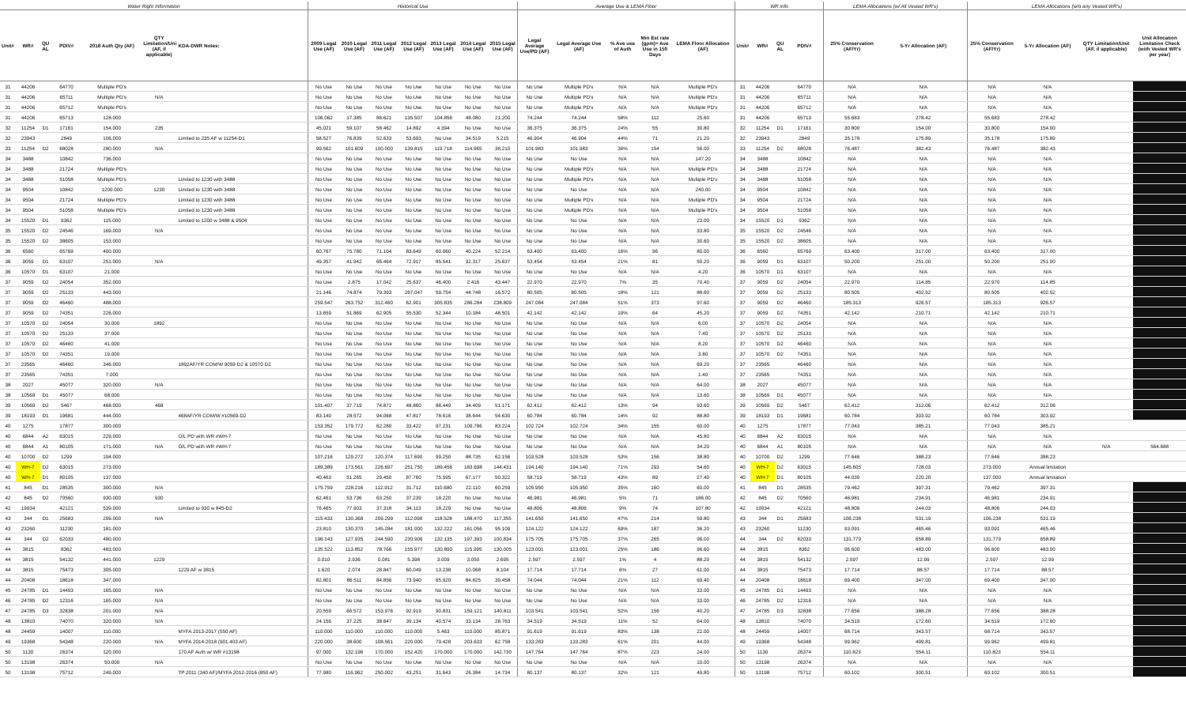| Water Right Information | | | | | | | Historical Use | | | | | | | Average Use & LEMA Floor | | | | | WR Info | | | | LEMA Allocations (w/ All Vested WR's) | | LEMA Allocations (w/o any Vested WR's) | | | |
| --- | --- | --- | --- | --- | --- | --- | --- | --- | --- | --- | --- | --- | --- | --- | --- | --- | --- | --- | --- | --- | --- | --- | --- | --- | --- | --- | --- | --- |
| Unit# | WR# | QU AL | PDIV# | 2018 Auth Qty (AF) | QTY Limitation/Unit (AF, if applicable) | KDA-DWR Notes: | 2009 Legal Use (AF) | 2010 Legal Use (AF) | 2011 Legal Use (AF) | 2012 Legal Use (AF) | 2013 Legal Use (AF) | 2014 Legal Use (AF) | 2015 Legal Use (AF) | Legal Average Use/PD (AF) | Legal Average Use (AF) | % Ave use of Auth | Min Est rate (gpm)= Ave Use in 150 Days | LEMA Floor Allocation (AF) | Unit# | WR# | QU AL | PDIV# | 25% Conservation (AF/Yr) | 5-Yr Allocation (AF) | 25% Conservation (AF/Yr) | 5-Yr Allocation (AF) | QTY Limitation/Unit (AF, if applicable) | Unit Allocation Limitation Check (with Vested WR's per year) |
| 31 | 44206 | | 64770 | Multiple PD's | | | No Use | No Use | No Use | No Use | No Use | No Use | No Use | No Use | Multiple PD's | N/A | N/A | Multiple PD's | 31 | 44206 | | 64770 | N/A | N/A | N/A | N/A | | |
| 31 | 44206 | | 65711 | Multiple PD's | N/A | | No Use | No Use | No Use | No Use | No Use | No Use | No Use | No Use | Multiple PD's | N/A | N/A | Multiple PD's | 31 | 44206 | | 65711 | N/A | N/A | N/A | N/A | | |
| 31 | 44206 | | 65712 | Multiple PD's | | | No Use | No Use | No Use | No Use | No Use | No Use | No Use | No Use | Multiple PD's | N/A | N/A | Multiple PD's | 31 | 44206 | | 65712 | N/A | N/A | N/A | N/A | | |
| 31 | 44206 | | 65713 | 128.000 | | | 106.062 | 17.385 | 86.621 | 135.507 | 104.856 | 48.080 | 21.200 | 74.244 | 74.244 | 58% | 112 | 25.60 | 31 | 44206 | | 65713 | 55.683 | 278.42 | 55.683 | 278.42 | | |
| 32 | 11254 | D1 | 17161 | 154.000 | 235 | | 45.021 | 59.107 | 58.462 | 14.892 | 4.394 | No Use | No Use | 36.375 | 36.375 | 24% | 55 | 30.80 | 32 | 11254 | D1 | 17161 | 30.800 | 154.00 | 30.800 | 154.00 | | |
| 32 | 23943 | | 2849 | 106.000 | | Limited to 235 AF w 11254-D1 | 58.527 | 76.839 | 52.633 | 53.693 | No Use | 34.519 | 5.215 | 46.904 | 46.904 | 44% | 71 | 21.20 | 32 | 23943 | | 2849 | 35.178 | 175.89 | 35.178 | 175.89 | | |
| 33 | 11254 | D2 | 68028 | 280.000 | N/A | | 99.562 | 101.609 | 100.000 | 139.815 | 119.718 | 114.965 | 38.210 | 101.983 | 101.983 | 36% | 154 | 56.00 | 33 | 11254 | D2 | 68028 | 76.487 | 382.43 | 76.487 | 382.43 | | |
| 34 | 3488 | | 10842 | 736.000 | | | No Use | No Use | No Use | No Use | No Use | No Use | No Use | No Use | No Use | N/A | N/A | 147.20 | 34 | 3488 | | 10842 | N/A | N/A | N/A | N/A | | |
| 34 | 3488 | | 21724 | Multiple PD's | | | No Use | No Use | No Use | No Use | No Use | No Use | No Use | No Use | Multiple PD's | N/A | N/A | Multiple PD's | 34 | 3488 | | 21724 | N/A | N/A | N/A | N/A | | |
| 34 | 3488 | | 51058 | Multiple PD's | | Limited to 1230 with 3488 | No Use | No Use | No Use | No Use | No Use | No Use | No Use | No Use | Multiple PD's | N/A | N/A | Multiple PD's | 34 | 3488 | | 51058 | N/A | N/A | N/A | N/A | | |
| 34 | 9504 | | 10842 | 1200.000 | 1230 | Limited to 1230 with 3488 | No Use | No Use | No Use | No Use | No Use | No Use | No Use | No Use | No Use | N/A | N/A | 240.00 | 34 | 9504 | | 10842 | N/A | N/A | N/A | N/A | | |
| 34 | 9504 | | 21724 | Multiple PD's | | Limited to 1230 with 3488 | No Use | No Use | No Use | No Use | No Use | No Use | No Use | No Use | Multiple PD's | N/A | N/A | Multiple PD's | 34 | 9504 | | 21724 | N/A | N/A | N/A | N/A | | |
| 34 | 9504 | | 51058 | Multiple PD's | | Limited to 1230 with 3488 | No Use | No Use | No Use | No Use | No Use | No Use | No Use | No Use | Multiple PD's | N/A | N/A | Multiple PD's | 34 | 9504 | | 51058 | N/A | N/A | N/A | N/A | | |
| 34 | 15520 | D1 | 9362 | 115.000 | | Limited to 1200 w 3488 & 9504 | No Use | No Use | No Use | No Use | No Use | No Use | No Use | No Use | No Use | N/A | N/A | 23.00 | 34 | 15520 | D1 | 9362 | N/A | N/A | N/A | N/A | | |
| 35 | 15520 | D2 | 24546 | 169.000 | N/A | | No Use | No Use | No Use | No Use | No Use | No Use | No Use | No Use | No Use | N/A | N/A | 33.80 | 35 | 15520 | D2 | 24546 | N/A | N/A | N/A | N/A | | |
| 35 | 15520 | D2 | 38605 | 153.000 | | | No Use | No Use | No Use | No Use | No Use | No Use | No Use | No Use | No Use | N/A | N/A | 30.60 | 35 | 15520 | D2 | 38605 | N/A | N/A | N/A | N/A | | |
| 36 | 6560 | | 65769 | 400.000 | | | 60.767 | 75.780 | 71.104 | 83.649 | 60.060 | 40.224 | 52.214 | 63.400 | 63.400 | 16% | 96 | 80.00 | 36 | 6560 | | 65769 | 63.400 | 317.00 | 63.400 | 317.00 | | |
| 36 | 9059 | D1 | 63107 | 251.000 | N/A | | 49.357 | 41.942 | 66.464 | 72.917 | 85.541 | 32.317 | 25.637 | 53.454 | 53.454 | 21% | 81 | 50.20 | 36 | 9059 | D1 | 63107 | 50.200 | 251.00 | 50.200 | 251.00 | | |
| 36 | 10570 | D1 | 63107 | 21.000 | | | No Use | No Use | No Use | No Use | No Use | No Use | No Use | No Use | No Use | N/A | N/A | 4.20 | 36 | 10570 | D1 | 63107 | N/A | N/A | N/A | N/A | | |
| 37 | 9059 | D2 | 24054 | 352.000 | | | No Use | 2.875 | 17.042 | 25.637 | 46.400 | 2.416 | 43.447 | 22.970 | 22.970 | 7% | 35 | 70.40 | 37 | 9059 | D2 | 24054 | 22.970 | 114.85 | 22.970 | 114.85 | | |
| 37 | 9059 | D2 | 25133 | 443.000 | | | 21.146 | 74.874 | 79.393 | 267.047 | 59.754 | 44.748 | 16.572 | 80.505 | 80.505 | 18% | 121 | 88.60 | 37 | 9059 | D2 | 25133 | 80.505 | 402.52 | 80.505 | 402.52 | | |
| 37 | 9059 | D2 | 46460 | 488.000 | | | 259.547 | 263.752 | 312.460 | 62.901 | 305.835 | 286.284 | 238.809 | 247.084 | 247.084 | 51% | 373 | 97.60 | 37 | 9059 | D2 | 46460 | 185.313 | 926.57 | 185.313 | 926.57 | | |
| 37 | 9059 | D2 | 74351 | 226.000 | | | 13.659 | 51.869 | 62.905 | 55.530 | 52.344 | 10.184 | 48.501 | 42.142 | 42.142 | 19% | 64 | 45.20 | 37 | 9059 | D2 | 74351 | 42.142 | 210.71 | 42.142 | 210.71 | | |
| 37 | 10570 | D2 | 24054 | 30.000 | 1892 | | No Use | No Use | No Use | No Use | No Use | No Use | No Use | No Use | No Use | N/A | N/A | 6.00 | 37 | 10570 | D2 | 24054 | N/A | N/A | N/A | N/A | | |
| 37 | 10570 | D2 | 25133 | 37.000 | | | No Use | No Use | No Use | No Use | No Use | No Use | No Use | No Use | No Use | N/A | N/A | 7.40 | 37 | 10570 | D2 | 25133 | N/A | N/A | N/A | N/A | | |
| 37 | 10570 | D2 | 46460 | 41.000 | | | No Use | No Use | No Use | No Use | No Use | No Use | No Use | No Use | No Use | N/A | N/A | 8.20 | 37 | 10570 | D2 | 46460 | N/A | N/A | N/A | N/A | | |
| 37 | 10570 | D2 | 74351 | 19.000 | | | No Use | No Use | No Use | No Use | No Use | No Use | No Use | No Use | No Use | N/A | N/A | 3.80 | 37 | 10570 | D2 | 74351 | N/A | N/A | N/A | N/A | | |
| 37 | 23565 | | 46460 | 346.000 | | 1892AF/YR COM/W 9059 D2 & 10570 D2 | No Use | No Use | No Use | No Use | No Use | No Use | No Use | No Use | No Use | N/A | N/A | 69.20 | 37 | 23565 | | 46460 | N/A | N/A | N/A | N/A | | |
| 37 | 23565 | | 74351 | 7.000 | | | No Use | No Use | No Use | No Use | No Use | No Use | No Use | No Use | No Use | N/A | N/A | 1.40 | 37 | 23565 | | 74351 | N/A | N/A | N/A | N/A | | |
| 38 | 2027 | | 45077 | 320.000 | N/A | | No Use | No Use | No Use | No Use | No Use | No Use | No Use | No Use | No Use | N/A | N/A | 64.00 | 38 | 2027 | | 45077 | N/A | N/A | N/A | N/A | | |
| 38 | 10569 | D1 | 45077 | 68.000 | | | No Use | No Use | No Use | No Use | No Use | No Use | No Use | No Use | No Use | N/A | N/A | 13.60 | 38 | 10569 | D1 | 45077 | N/A | N/A | N/A | N/A | | |
| 39 | 10569 | D2 | 5467 | 468.000 | 468 | | 101.407 | 37.719 | 74.872 | 48.860 | 88.449 | 34.409 | 51.171 | 62.412 | 62.412 | 13% | 94 | 93.60 | 39 | 10569 | D2 | 5467 | 62.412 | 312.06 | 62.412 | 312.06 | | |
| 39 | 18193 | D1 | 19681 | 444.000 | | 468AF/YR COM/W #10569-D2 | 83.140 | 28.572 | 94.068 | 47.817 | 78.616 | 38.644 | 54.630 | 60.784 | 60.784 | 14% | 92 | 88.80 | 39 | 18193 | D1 | 19681 | 60.784 | 303.92 | 60.784 | 303.92 | | |
| 40 | 1275 | | 17877 | 300.000 | | | 153.352 | 179.772 | 62.280 | 33.422 | 97.231 | 109.786 | 83.224 | 102.724 | 102.724 | 34% | 155 | 60.00 | 40 | 1275 | | 17877 | 77.043 | 385.21 | 77.043 | 385.21 | | |
| 40 | 6844 | A2 | 63015 | 229.000 | | O/L PD with WR #WH-7 | No Use | No Use | No Use | No Use | No Use | No Use | No Use | No Use | No Use | N/A | N/A | 45.80 | 40 | 6844 | A2 | 63015 | N/A | N/A | N/A | N/A | | |
| 40 | 6844 | A1 | 80105 | 171.000 | N/A | O/L PD with WR #WH-7 | No Use | No Use | No Use | No Use | No Use | No Use | No Use | No Use | No Use | N/A | N/A | 34.20 | 40 | 6844 | A1 | 80105 | N/A | N/A | N/A | N/A | N/A | 564.688 |
| 40 | 10700 | D2 | 1299 | 194.000 | | | 107.216 | 129.272 | 120.374 | 117.690 | 99.250 | 88.735 | 62.156 | 103.528 | 103.528 | 53% | 156 | 38.80 | 40 | 10700 | D2 | 1299 | 77.646 | 388.23 | 77.646 | 388.23 | | |
| 40 | WH-7 | D2 | 63015 | 273.000 | | | 189.389 | 173.561 | 226.697 | 251.750 | 189.456 | 183.698 | 144.431 | 194.140 | 194.140 | 71% | 293 | 54.60 | 40 | WH-7 | D2 | 63015 | 145.605 | 728.03 | 273.000 | Annual limitation | | |
| 40 | WH-7 | D1 | 80105 | 137.000 | | | 40.463 | 51.265 | 29.450 | 87.760 | 75.595 | 67.177 | 50.322 | 58.719 | 58.719 | 43% | 89 | 27.40 | 40 | WH-7 | D1 | 80105 | 44.039 | 220.20 | 137.000 | Annual limitation | | |
| 41 | 845 | D1 | 28535 | 300.000 | N/A | | 175.759 | 228.216 | 112.912 | 31.712 | 110.680 | 22.110 | 60.259 | 105.950 | 105.950 | 35% | 160 | 60.00 | 41 | 845 | D1 | 28535 | 79.462 | 397.31 | 79.462 | 397.31 | | |
| 42 | 845 | D2 | 70560 | 930.000 | 930 | | 62.461 | 53.736 | 63.250 | 37.239 | 18.220 | No Use | No Use | 46.981 | 46.981 | 5% | 71 | 186.00 | 42 | 845 | D2 | 70560 | 46.981 | 234.91 | 46.981 | 234.91 | | |
| 42 | 19934 | | 42121 | 539.000 | | Limited to 930 w 845-D2 | 76.465 | 77.903 | 37.318 | 34.113 | 18.229 | No Use | No Use | 48.806 | 48.806 | 9% | 74 | 107.80 | 42 | 19934 | | 42121 | 48.806 | 244.03 | 48.806 | 244.03 | | |
| 43 | 344 | D1 | 25683 | 299.000 | N/A | | 115.433 | 130.368 | 209.299 | 112.098 | 118.528 | 188.470 | 117.355 | 141.650 | 141.650 | 47% | 214 | 59.80 | 43 | 344 | D1 | 25683 | 106.238 | 531.19 | 106.238 | 531.19 | | |
| 43 | 23260 | | 11230 | 181.000 | | | 23.810 | 130.370 | 145.284 | 181.000 | 132.222 | 161.056 | 95.109 | 124.122 | 124.122 | 69% | 187 | 36.20 | 43 | 23260 | | 11230 | 93.091 | 465.46 | 93.091 | 465.46 | | |
| 44 | 344 | D2 | 62033 | 480.000 | | | 196.143 | 127.935 | 244.590 | 230.906 | 132.135 | 197.393 | 100.834 | 175.705 | 175.705 | 37% | 265 | 96.00 | 44 | 344 | D2 | 62033 | 131.779 | 658.89 | 131.779 | 658.89 | | |
| 44 | 3815 | | 8362 | 483.000 | | | 135.522 | 113.852 | 78.766 | 155.977 | 130.890 | 115.995 | 130.005 | 123.001 | 123.001 | 25% | 186 | 96.60 | 44 | 3815 | | 8362 | 96.600 | 483.00 | 96.600 | 483.00 | | |
| 44 | 3815 | | 54132 | 441.000 | 1229 | | 0.010 | 3.936 | 0.081 | 5.398 | 3.009 | 3.050 | 2.695 | 2.597 | 2.597 | 1% | 4 | 88.20 | 44 | 3815 | | 54132 | 2.597 | 12.99 | 2.597 | 12.99 | | |
| 44 | 3815 | | 75473 | 305.000 | | 1229 AF w 3815 | 1.620 | 2.074 | 28.847 | 60.049 | 13.238 | 10.068 | 8.104 | 17.714 | 17.714 | 6% | 27 | 61.00 | 44 | 3815 | | 75473 | 17.714 | 88.57 | 17.714 | 88.57 | | |
| 44 | 20408 | | 18618 | 347.000 | | | 82.801 | 86.511 | 84.856 | 73.940 | 65.920 | 84.825 | 39.458 | 74.044 | 74.044 | 21% | 112 | 69.40 | 44 | 20408 | | 18618 | 69.400 | 347.00 | 69.400 | 347.00 | | |
| 45 | 24785 | D1 | 14493 | 165.000 | N/A | | No Use | No Use | No Use | No Use | No Use | No Use | No Use | No Use | No Use | N/A | N/A | 33.00 | 45 | 24785 | D1 | 14493 | N/A | N/A | N/A | N/A | | |
| 46 | 24785 | D2 | 12316 | 165.000 | N/A | | No Use | No Use | No Use | No Use | No Use | No Use | No Use | No Use | No Use | N/A | N/A | 33.00 | 46 | 24785 | D2 | 12316 | N/A | N/A | N/A | N/A | | |
| 47 | 24785 | D3 | 32838 | 201.000 | N/A | | 20.559 | 66.572 | 153.976 | 92.919 | 90.831 | 159.121 | 140.811 | 103.541 | 103.541 | 52% | 156 | 40.20 | 47 | 24785 | D3 | 32838 | 77.656 | 388.28 | 77.656 | 388.28 | | |
| 48 | 13810 | | 74070 | 320.000 | N/A | | 24.156 | 37.225 | 38.647 | 39.134 | 40.574 | 33.134 | 28.763 | 34.519 | 34.519 | 11% | 52 | 64.00 | 48 | 13810 | | 74070 | 34.519 | 172.60 | 34.519 | 172.60 | | |
| 48 | 24459 | | 14007 | 110.000 | | MYFA 2013-2017 (550 AF) | 110.000 | 110.000 | 110.000 | 110.000 | 5.463 | 110.000 | 85.871 | 91.619 | 91.619 | 83% | 138 | 22.00 | 48 | 24459 | | 14007 | 68.714 | 343.57 | 68.714 | 343.57 | | |
| 49 | 19368 | | 54348 | 220.000 | N/A | MYFA 2014-2018 (901.403 AF) | 220.000 | 38.600 | 108.561 | 220.000 | 79.428 | 203.633 | 62.758 | 133.283 | 133.283 | 61% | 201 | 44.00 | 49 | 19368 | | 54348 | 99.962 | 499.81 | 99.962 | 499.81 | | |
| 50 | 1130 | | 26374 | 120.000 | | 170 AF Auth w/ WR #13198 | 97.000 | 132.196 | 170.000 | 152.420 | 170.000 | 170.000 | 142.730 | 147.764 | 147.764 | 87% | 223 | 24.00 | 50 | 1130 | | 26374 | 110.823 | 554.11 | 110.823 | 554.11 | | |
| 50 | 13198 | | 26374 | 50.000 | N/A | | No Use | No Use | No Use | No Use | No Use | No Use | No Use | No Use | No Use | N/A | N/A | 10.00 | 50 | 13198 | | 26374 | N/A | N/A | N/A | N/A | | |
| 50 | 13198 | | 75712 | 249.000 | | TP 2011 (340 AF)/MYFA 2012-2016 (850 AF) | 77.980 | 116.962 | 250.002 | 43.251 | 31.643 | 26.384 | 14.734 | 80.137 | 80.137 | 32% | 121 | 49.80 | 50 | 13198 | | 75712 | 60.102 | 300.51 | 60.102 | 300.51 | | |